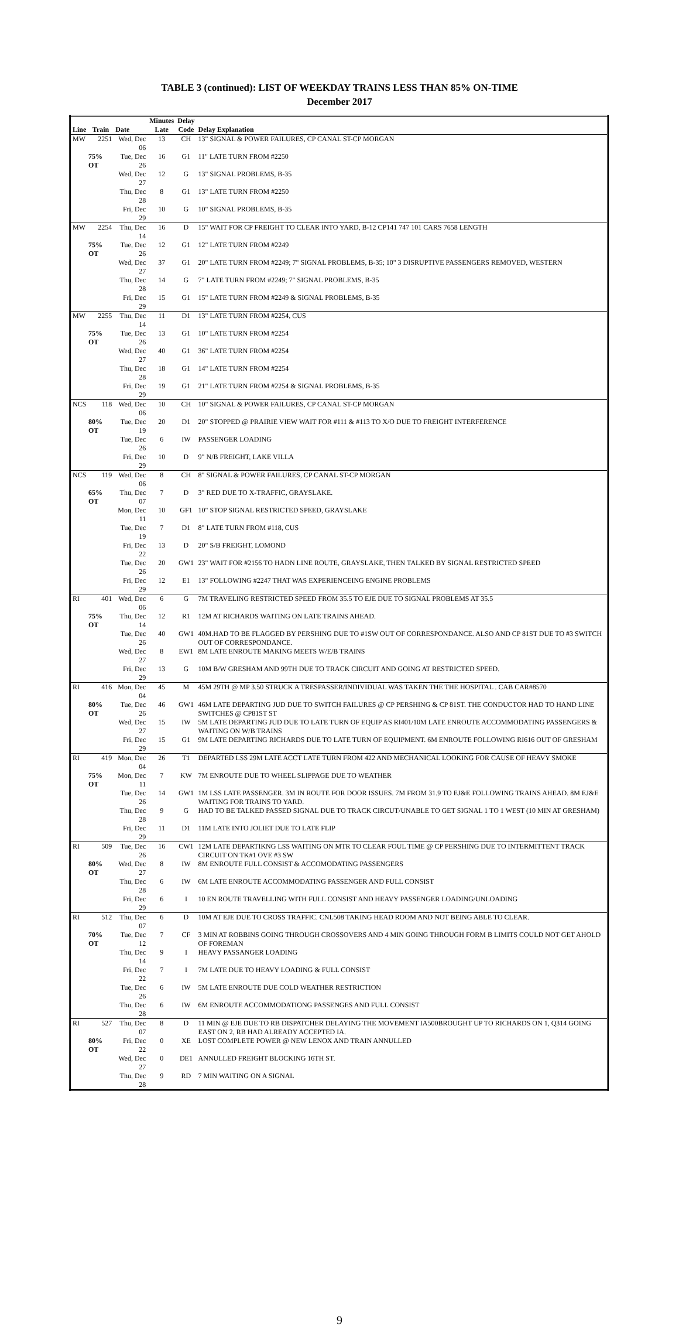TABLE 3 (continued): LIST OF WEEKDAY TRAINS LESS THAN 85% ON-TIME
December 2017
| | | | Minutes | Delay | |
| --- | --- | --- | --- | --- | --- |
| Line | Train | Date | Late | Code | Delay Explanation |
| MW | 2251 | Wed, Dec 06 | 13 | CH | 13" SIGNAL & POWER FAILURES, CP CANAL ST-CP MORGAN |
| 75% OT | | Tue, Dec 26 | 16 | G1 | 11" LATE TURN FROM #2250 |
| | | Wed, Dec 27 | 12 | G | 13" SIGNAL PROBLEMS, B-35 |
| | | Thu, Dec 28 | 8 | G1 | 13" LATE TURN FROM #2250 |
| | | Fri, Dec 29 | 10 | G | 10" SIGNAL PROBLEMS, B-35 |
| MW | 2254 | Thu, Dec 14 | 16 | D | 15" WAIT FOR CP FREIGHT TO CLEAR INTO YARD, B-12 CP141 747 101 CARS 7658 LENGTH |
| 75% OT | | Tue, Dec 26 | 12 | G1 | 12" LATE TURN FROM #2249 |
| | | Wed, Dec 27 | 37 | G1 | 20" LATE TURN FROM #2249; 7" SIGNAL PROBLEMS, B-35; 10" 3 DISRUPTIVE PASSENGERS REMOVED, WESTERN |
| | | Thu, Dec 28 | 14 | G | 7" LATE TURN FROM #2249; 7" SIGNAL PROBLEMS, B-35 |
| | | Fri, Dec 29 | 15 | G1 | 15" LATE TURN FROM #2249 & SIGNAL PROBLEMS, B-35 |
| MW | 2255 | Thu, Dec 14 | 11 | D1 | 13" LATE TURN FROM #2254, CUS |
| 75% OT | | Tue, Dec 26 | 13 | G1 | 10" LATE TURN FROM #2254 |
| | | Wed, Dec 27 | 40 | G1 | 36" LATE TURN FROM #2254 |
| | | Thu, Dec 28 | 18 | G1 | 14" LATE TURN FROM #2254 |
| | | Fri, Dec 29 | 19 | G1 | 21" LATE TURN FROM #2254 & SIGNAL PROBLEMS, B-35 |
| NCS | 118 | Wed, Dec 06 | 10 | CH | 10" SIGNAL & POWER FAILURES, CP CANAL ST-CP MORGAN |
| 80% OT | | Tue, Dec 19 | 20 | D1 | 20" STOPPED @ PRAIRIE VIEW WAIT FOR #111 & #113 TO X/O DUE TO FREIGHT INTERFERENCE |
| | | Tue, Dec 26 | 6 | IW | PASSENGER LOADING |
| | | Fri, Dec 29 | 10 | D | 9" N/B FREIGHT, LAKE VILLA |
| NCS | 119 | Wed, Dec 06 | 8 | CH | 8" SIGNAL & POWER FAILURES, CP CANAL ST-CP MORGAN |
| 65% OT | | Thu, Dec 07 | 7 | D | 3" RED DUE TO X-TRAFFIC, GRAYSLAKE. |
| | | Mon, Dec 11 | 10 | GF1 | 10" STOP SIGNAL RESTRICTED SPEED, GRAYSLAKE |
| | | Tue, Dec 19 | 7 | D1 | 8" LATE TURN FROM #118, CUS |
| | | Fri, Dec 22 | 13 | D | 20" S/B FREIGHT, LOMOND |
| | | Tue, Dec 26 | 20 | GW1 | 23" WAIT FOR #2156 TO HADN LINE ROUTE, GRAYSLAKE, THEN TALKED BY SIGNAL RESTRICTED SPEED |
| | | Fri, Dec 29 | 12 | E1 | 13" FOLLOWING #2247 THAT WAS EXPERIENCEING ENGINE PROBLEMS |
| RI | 401 | Wed, Dec 06 | 6 | G | 7M TRAVELING RESTRICTED SPEED FROM 35.5 TO EJE DUE TO SIGNAL PROBLEMS AT 35.5 |
| 75% OT | | Thu, Dec 14 | 12 | R1 | 12M AT RICHARDS WAITING ON LATE TRAINS AHEAD. |
| | | Tue, Dec 26 | 40 | GW1 | 40M.HAD TO BE FLAGGED BY PERSHING DUE TO #1SW OUT OF CORRESPONDANCE. ALSO AND CP 81ST DUE TO #3 SWITCH OUT OF CORRESPONDANCE. |
| | | Wed, Dec 27 | 8 | EW1 | 8M LATE ENROUTE MAKING MEETS W/E/B TRAINS |
| | | Fri, Dec 29 | 13 | G | 10M B/W GRESHAM AND 99TH DUE TO TRACK CIRCUIT AND GOING AT RESTRICTED SPEED. |
| RI | 416 | Mon, Dec 04 | 45 | M | 45M 29TH @ MP 3.50 STRUCK A TRESPASSER/INDIVIDUAL WAS TAKEN THE THE HOSPITAL . CAB CAR#8570 |
| 80% OT | | Tue, Dec 26 | 46 | GW1 | 46M LATE DEPARTING JUD DUE TO SWITCH FAILURES @ CP PERSHING & CP 81ST. THE CONDUCTOR HAD TO HAND LINE SWITCHES @ CP81ST ST |
| | | Wed, Dec 27 | 15 | IW | 5M LATE DEPARTING JUD DUE TO LATE TURN OF EQUIP AS RI401/10M LATE ENROUTE ACCOMMODATING PASSENGERS & WAITING ON W/B TRAINS |
| | | Fri, Dec 29 | 15 | G1 | 9M LATE DEPARTING RICHARDS DUE TO LATE TURN OF EQUIPMENT. 6M ENROUTE FOLLOWING RI616 OUT OF GRESHAM |
| RI | 419 | Mon, Dec 04 | 26 | T1 | DEPARTED LSS 29M LATE ACCT LATE TURN FROM 422 AND MECHANICAL LOOKING FOR CAUSE OF HEAVY SMOKE |
| 75% OT | | Mon, Dec 11 | 7 | KW | 7M ENROUTE DUE TO WHEEL SLIPPAGE DUE TO WEATHER |
| | | Tue, Dec 26 | 14 | GW1 | 1M LSS LATE PASSENGER. 3M IN ROUTE FOR DOOR ISSUES. 7M FROM 31.9 TO EJ&E FOLLOWING TRAINS AHEAD. 8M EJ&E WAITING FOR TRAINS TO YARD. |
| | | Thu, Dec 28 | 9 | G | HAD TO BE TALKED PASSED SIGNAL DUE TO TRACK CIRCUT/UNABLE TO GET SIGNAL 1 TO 1 WEST (10 MIN AT GRESHAM) |
| | | Fri, Dec 29 | 11 | D1 | 11M LATE INTO JOLIET DUE TO LATE FLIP |
| RI | 509 | Tue, Dec 26 | 16 | CW1 | 12M LATE DEPARTIKNG LSS WAITING ON MTR TO CLEAR FOUL TIME @ CP PERSHING DUE TO INTERMITTENT TRACK CIRCUIT ON TK#1 OVE #3 SW |
| 80% OT | | Wed, Dec 27 | 8 | IW | 8M ENROUTE FULL CONSIST & ACCOMODATING PASSENGERS |
| | | Thu, Dec 28 | 6 | IW | 6M LATE ENROUTE ACCOMMODATING PASSENGER AND FULL CONSIST |
| | | Fri, Dec 29 | 6 | I | 10 EN ROUTE TRAVELLING WITH FULL CONSIST AND HEAVY PASSENGER LOADING/UNLOADING |
| RI | 512 | Thu, Dec 07 | 6 | D | 10M AT EJE DUE TO CROSS TRAFFIC. CNL508 TAKING HEAD ROOM AND NOT BEING ABLE TO CLEAR. |
| 70% OT | | Tue, Dec 12 | 7 | CF | 3 MIN AT ROBBINS GOING THROUGH CROSSOVERS AND 4 MIN GOING THROUGH FORM B LIMITS COULD NOT GET AHOLD OF FOREMAN |
| | | Thu, Dec 14 | 9 | I | HEAVY PASSANGER LOADING |
| | | Fri, Dec 22 | 7 | I | 7M LATE DUE TO HEAVY LOADING & FULL CONSIST |
| | | Tue, Dec 26 | 6 | IW | 5M LATE ENROUTE DUE COLD WEATHER RESTRICTION |
| | | Thu, Dec 28 | 6 | IW | 6M ENROUTE ACCOMMODATIONG PASSENGES AND FULL CONSIST |
| RI | 527 | Thu, Dec 07 | 8 | D | 11 MIN @ EJE DUE TO RB DISPATCHER DELAYING THE MOVEMENT IA500BROUGHT UP TO RICHARDS ON 1, Q314 GOING EAST ON 2, RB HAD ALREADY ACCEPTED IA. |
| 80% OT | | Fri, Dec 22 | 0 | XE | LOST COMPLETE POWER @ NEW LENOX AND TRAIN ANNULLED |
| | | Wed, Dec 27 | 0 | DE1 | ANNULLED FREIGHT BLOCKING 16TH ST. |
| | | Thu, Dec 28 | 9 | RD | 7 MIN WAITING ON A SIGNAL |
9